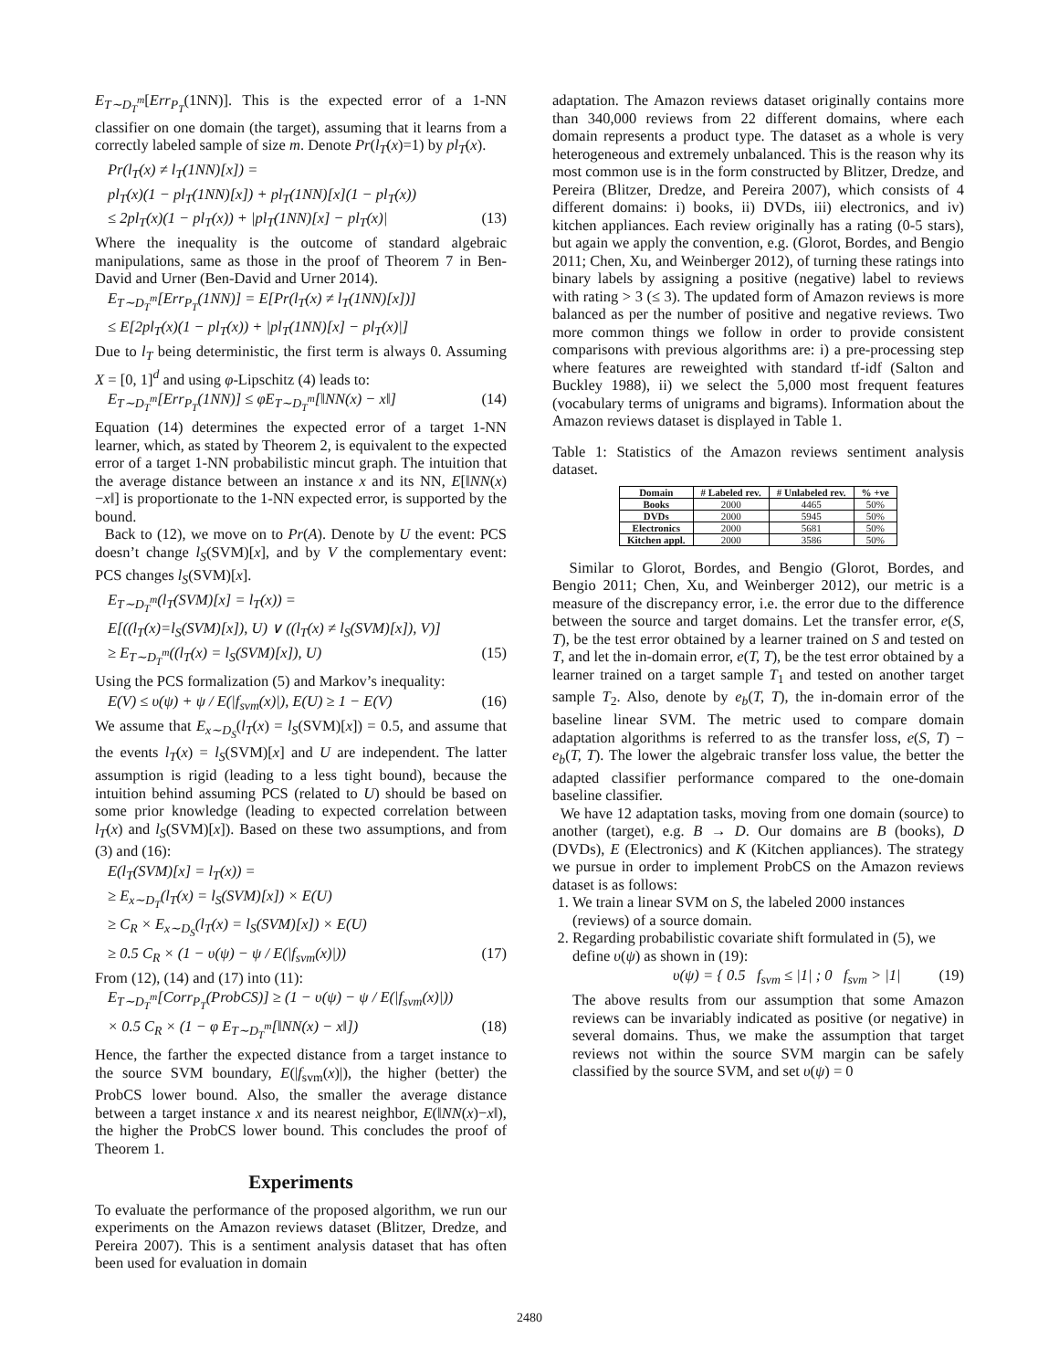E<sub>T∼D<sub>T</sub><sup>m</sup></sub>[Err<sub>P<sub>T</sub></sub>(1NN)]. This is the expected error of a 1-NN classifier on one domain (the target), assuming that it learns from a correctly labeled sample of size m. Denote Pr(l<sub>T</sub>(x)=1) by pl<sub>T</sub>(x).
Pr(l<sub>T</sub>(x) ≠ l<sub>T</sub>(1NN)[x]) =
pl<sub>T</sub>(x)(1 − pl<sub>T</sub>(1NN)[x]) + pl<sub>T</sub>(1NN)[x](1 − pl<sub>T</sub>(x))
≤ 2pl<sub>T</sub>(x)(1 − pl<sub>T</sub>(x)) + |pl<sub>T</sub>(1NN)[x] − pl<sub>T</sub>(x)| (13)
Where the inequality is the outcome of standard algebraic manipulations, same as those in the proof of Theorem 7 in Ben-David and Urner (Ben-David and Urner 2014).
E<sub>T∼D<sub>T</sub><sup>m</sup></sub>[Err<sub>P<sub>T</sub></sub>(1NN)] = E[Pr(l<sub>T</sub>(x) ≠ l<sub>T</sub>(1NN)[x])]
≤ E[2pl<sub>T</sub>(x)(1 − pl<sub>T</sub>(x)) + |pl<sub>T</sub>(1NN)[x] − pl<sub>T</sub>(x)|]
Due to l<sub>T</sub> being deterministic, the first term is always 0. Assuming X = [0, 1]<sup>d</sup> and using φ-Lipschitz (4) leads to:
E<sub>T∼D<sub>T</sub><sup>m</sup></sub>[Err<sub>P<sub>T</sub></sub>(1NN)] ≤ φE<sub>T∼D<sub>T</sub><sup>m</sup></sub>[‖NN(x) − x‖] (14)
Equation (14) determines the expected error of a target 1-NN learner, which, as stated by Theorem 2, is equivalent to the expected error of a target 1-NN probabilistic mincut graph. The intuition that the average distance between an instance x and its NN, E[‖NN(x)−x‖] is proportionate to the 1-NN expected error, is supported by the bound.
Back to (12), we move on to Pr(A). Denote by U the event: PCS doesn’t change l<sub>S</sub>(SVM)[x], and by V the complementary event: PCS changes l<sub>S</sub>(SVM)[x].
E<sub>T∼D<sub>T</sub><sup>m</sup></sub>(l<sub>T</sub>(SVM)[x] = l<sub>T</sub>(x)) =
E[((l<sub>T</sub>(x)=l<sub>S</sub>(SVM)[x]), U) ∨ ((l<sub>T</sub>(x) ≠ l<sub>S</sub>(SVM)[x]), V)]
≥ E<sub>T∼D<sub>T</sub><sup>m</sup></sub>((l<sub>T</sub>(x) = l<sub>S</sub>(SVM)[x]), U) (15)
Using the PCS formalization (5) and Markov’s inequality:
E(V) ≤ υ(ψ) + ψ / E(|f<sub>svm</sub>(x)|), E(U) ≥ 1 − E(V) (16)
We assume that E<sub>x∼D<sub>S</sub></sub>(l<sub>T</sub>(x) = l<sub>S</sub>(SVM)[x]) = 0.5, and assume that the events l<sub>T</sub>(x) = l<sub>S</sub>(SVM)[x] and U are independent. The latter assumption is rigid (leading to a less tight bound), because the intuition behind assuming PCS (related to U) should be based on some prior knowledge (leading to expected correlation between l<sub>T</sub>(x) and l<sub>S</sub>(SVM)[x]). Based on these two assumptions, and from (3) and (16):
E(l<sub>T</sub>(SVM)[x] = l<sub>T</sub>(x)) =
≥ E<sub>x∼D<sub>T</sub></sub>(l<sub>T</sub>(x) = l<sub>S</sub>(SVM)[x]) × E(U)
≥ C<sub>R</sub> × E<sub>x∼D<sub>S</sub></sub>(l<sub>T</sub>(x) = l<sub>S</sub>(SVM)[x]) × E(U)
≥ 0.5 C<sub>R</sub> × (1 − υ(ψ) − ψ / E(|f<sub>svm</sub>(x)|)) (17)
From (12), (14) and (17) into (11):
E<sub>T∼D<sub>T</sub><sup>m</sup></sub>[Corr<sub>P<sub>T</sub></sub>(ProbCS)] ≥ (1 − υ(ψ) − ψ / E(|f<sub>svm</sub>(x)|))
× 0.5 C<sub>R</sub> × (1 − φ E<sub>T∼D<sub>T</sub><sup>m</sup></sub>[‖NN(x) − x‖]) (18)
Hence, the farther the expected distance from a target instance to the source SVM boundary, E(|f<sub>svm</sub>(x)|), the higher (better) the ProbCS lower bound. Also, the smaller the average distance between a target instance x and its nearest neighbor, E(‖NN(x)−x‖), the higher the ProbCS lower bound. This concludes the proof of Theorem 1.
Experiments
To evaluate the performance of the proposed algorithm, we run our experiments on the Amazon reviews dataset (Blitzer, Dredze, and Pereira 2007). This is a sentiment analysis dataset that has often been used for evaluation in domain
adaptation. The Amazon reviews dataset originally contains more than 340,000 reviews from 22 different domains, where each domain represents a product type. The dataset as a whole is very heterogeneous and extremely unbalanced. This is the reason why its most common use is in the form constructed by Blitzer, Dredze, and Pereira (Blitzer, Dredze, and Pereira 2007), which consists of 4 different domains: i) books, ii) DVDs, iii) electronics, and iv) kitchen appliances. Each review originally has a rating (0-5 stars), but again we apply the convention, e.g. (Glorot, Bordes, and Bengio 2011; Chen, Xu, and Weinberger 2012), of turning these ratings into binary labels by assigning a positive (negative) label to reviews with rating > 3 (≤ 3). The updated form of Amazon reviews is more balanced as per the number of positive and negative reviews. Two more common things we follow in order to provide consistent comparisons with previous algorithms are: i) a pre-processing step where features are reweighted with standard tf-idf (Salton and Buckley 1988), ii) we select the 5,000 most frequent features (vocabulary terms of unigrams and bigrams). Information about the Amazon reviews dataset is displayed in Table 1.
Table 1: Statistics of the Amazon reviews sentiment analysis dataset.
| Domain | # Labeled rev. | # Unlabeled rev. | % +ve |
| --- | --- | --- | --- |
| Books | 2000 | 4465 | 50% |
| DVDs | 2000 | 5945 | 50% |
| Electronics | 2000 | 5681 | 50% |
| Kitchen appl. | 2000 | 3586 | 50% |
Similar to Glorot, Bordes, and Bengio (Glorot, Bordes, and Bengio 2011; Chen, Xu, and Weinberger 2012), our metric is a measure of the discrepancy error, i.e. the error due to the difference between the source and target domains. Let the transfer error, e(S, T), be the test error obtained by a learner trained on S and tested on T, and let the in-domain error, e(T, T), be the test error obtained by a learner trained on a target sample T<sub>1</sub> and tested on another target sample T<sub>2</sub>. Also, denote by e<sub>b</sub>(T, T), the in-domain error of the baseline linear SVM. The metric used to compare domain adaptation algorithms is referred to as the transfer loss, e(S, T) − e<sub>b</sub>(T, T). The lower the algebraic transfer loss value, the better the adapted classifier performance compared to the one-domain baseline classifier.
We have 12 adaptation tasks, moving from one domain (source) to another (target), e.g. B → D. Our domains are B (books), D (DVDs), E (Electronics) and K (Kitchen appliances). The strategy we pursue in order to implement ProbCS on the Amazon reviews dataset is as follows:
1. We train a linear SVM on S, the labeled 2000 instances (reviews) of a source domain.
2. Regarding probabilistic covariate shift formulated in (5), we define υ(ψ) as shown in (19):
υ(ψ) = { 0.5 f<sub>svm</sub> ≤ |1| ; 0 f<sub>svm</sub> > |1| (19)
The above results from our assumption that some Amazon reviews can be invariably indicated as positive (or negative) in several domains. Thus, we make the assumption that target reviews not within the source SVM margin can be safely classified by the source SVM, and set υ(ψ) = 0
2480